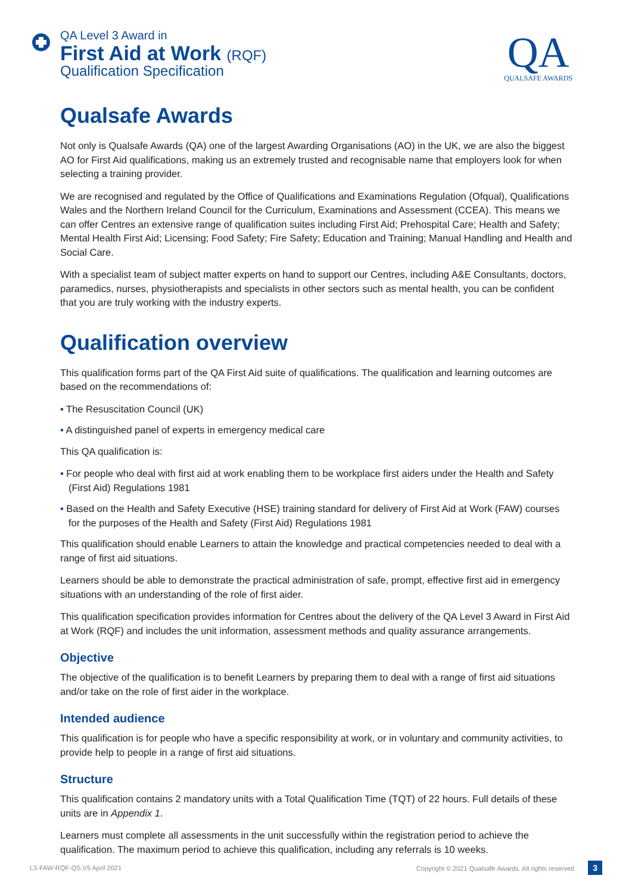QA Level 3 Award in
First Aid at Work (RQF)
Qualification Specification
QA
QUALSAFE AWARDS
Qualsafe Awards
Not only is Qualsafe Awards (QA) one of the largest Awarding Organisations (AO) in the UK, we are also the biggest AO for First Aid qualifications, making us an extremely trusted and recognisable name that employers look for when selecting a training provider.
We are recognised and regulated by the Office of Qualifications and Examinations Regulation (Ofqual), Qualifications Wales and the Northern Ireland Council for the Curriculum, Examinations and Assessment (CCEA). This means we can offer Centres an extensive range of qualification suites including First Aid; Prehospital Care; Health and Safety; Mental Health First Aid; Licensing; Food Safety; Fire Safety; Education and Training; Manual Handling and Health and Social Care.
With a specialist team of subject matter experts on hand to support our Centres, including A&E Consultants, doctors, paramedics, nurses, physiotherapists and specialists in other sectors such as mental health, you can be confident that you are truly working with the industry experts.
Qualification overview
This qualification forms part of the QA First Aid suite of qualifications. The qualification and learning outcomes are based on the recommendations of:
• The Resuscitation Council (UK)
• A distinguished panel of experts in emergency medical care
This QA qualification is:
• For people who deal with first aid at work enabling them to be workplace first aiders under the Health and Safety (First Aid) Regulations 1981
• Based on the Health and Safety Executive (HSE) training standard for delivery of First Aid at Work (FAW) courses for the purposes of the Health and Safety (First Aid) Regulations 1981
This qualification should enable Learners to attain the knowledge and practical competencies needed to deal with a range of first aid situations.
Learners should be able to demonstrate the practical administration of safe, prompt, effective first aid in emergency situations with an understanding of the role of first aider.
This qualification specification provides information for Centres about the delivery of the QA Level 3 Award in First Aid at Work (RQF) and includes the unit information, assessment methods and quality assurance arrangements.
Objective
The objective of the qualification is to benefit Learners by preparing them to deal with a range of first aid situations and/or take on the role of first aider in the workplace.
Intended audience
This qualification is for people who have a specific responsibility at work, or in voluntary and community activities, to provide help to people in a range of first aid situations.
Structure
This qualification contains 2 mandatory units with a Total Qualification Time (TQT) of 22 hours. Full details of these units are in Appendix 1.
Learners must complete all assessments in the unit successfully within the registration period to achieve the qualification. The maximum period to achieve this qualification, including any referrals is 10 weeks.
L3-FAW-RQF-QS.V5 April 2021 Copyright © 2021 Qualsafe Awards. All rights reserved 3